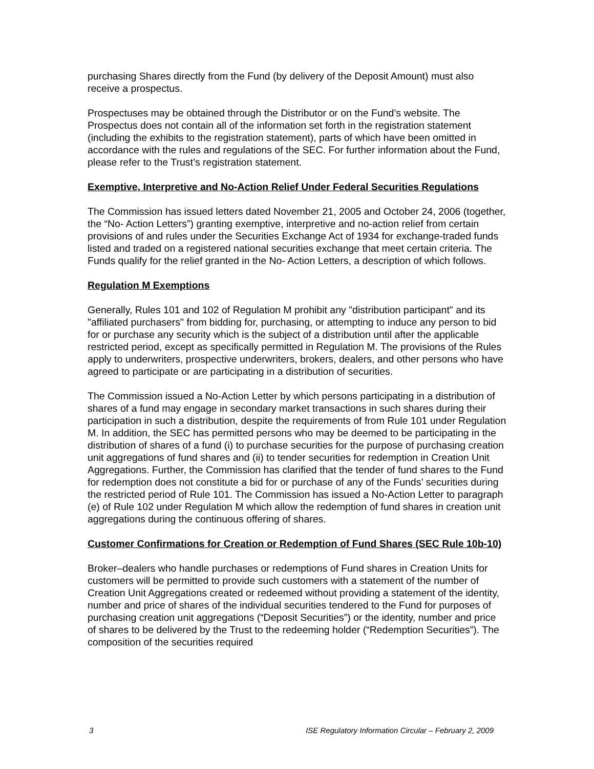purchasing Shares directly from the Fund (by delivery of the Deposit Amount) must also receive a prospectus.
Prospectuses may be obtained through the Distributor or on the Fund’s website. The Prospectus does not contain all of the information set forth in the registration statement (including the exhibits to the registration statement), parts of which have been omitted in accordance with the rules and regulations of the SEC. For further information about the Fund, please refer to the Trust’s registration statement.
Exemptive, Interpretive and No-Action Relief Under Federal Securities Regulations
The Commission has issued letters dated November 21, 2005 and October 24, 2006 (together, the “No- Action Letters”) granting exemptive, interpretive and no-action relief from certain provisions of and rules under the Securities Exchange Act of 1934 for exchange-traded funds listed and traded on a registered national securities exchange that meet certain criteria. The Funds qualify for the relief granted in the No- Action Letters, a description of which follows.
Regulation M Exemptions
Generally, Rules 101 and 102 of Regulation M prohibit any "distribution participant" and its "affiliated purchasers" from bidding for, purchasing, or attempting to induce any person to bid for or purchase any security which is the subject of a distribution until after the applicable restricted period, except as specifically permitted in Regulation M. The provisions of the Rules apply to underwriters, prospective underwriters, brokers, dealers, and other persons who have agreed to participate or are participating in a distribution of securities.
The Commission issued a No-Action Letter by which persons participating in a distribution of shares of a fund may engage in secondary market transactions in such shares during their participation in such a distribution, despite the requirements of from Rule 101 under Regulation M. In addition, the SEC has permitted persons who may be deemed to be participating in the distribution of shares of a fund (i) to purchase securities for the purpose of purchasing creation unit aggregations of fund shares and (ii) to tender securities for redemption in Creation Unit Aggregations. Further, the Commission has clarified that the tender of fund shares to the Fund for redemption does not constitute a bid for or purchase of any of the Funds’ securities during the restricted period of Rule 101. The Commission has issued a No-Action Letter to paragraph (e) of Rule 102 under Regulation M which allow the redemption of fund shares in creation unit aggregations during the continuous offering of shares.
Customer Confirmations for Creation or Redemption of Fund Shares (SEC Rule 10b-10)
Broker–dealers who handle purchases or redemptions of Fund shares in Creation Units for customers will be permitted to provide such customers with a statement of the number of Creation Unit Aggregations created or redeemed without providing a statement of the identity, number and price of shares of the individual securities tendered to the Fund for purposes of purchasing creation unit aggregations (“Deposit Securities”) or the identity, number and price of shares to be delivered by the Trust to the redeeming holder (“Redemption Securities”). The composition of the securities required
3 ISE Regulatory Information Circular – February 2, 2009